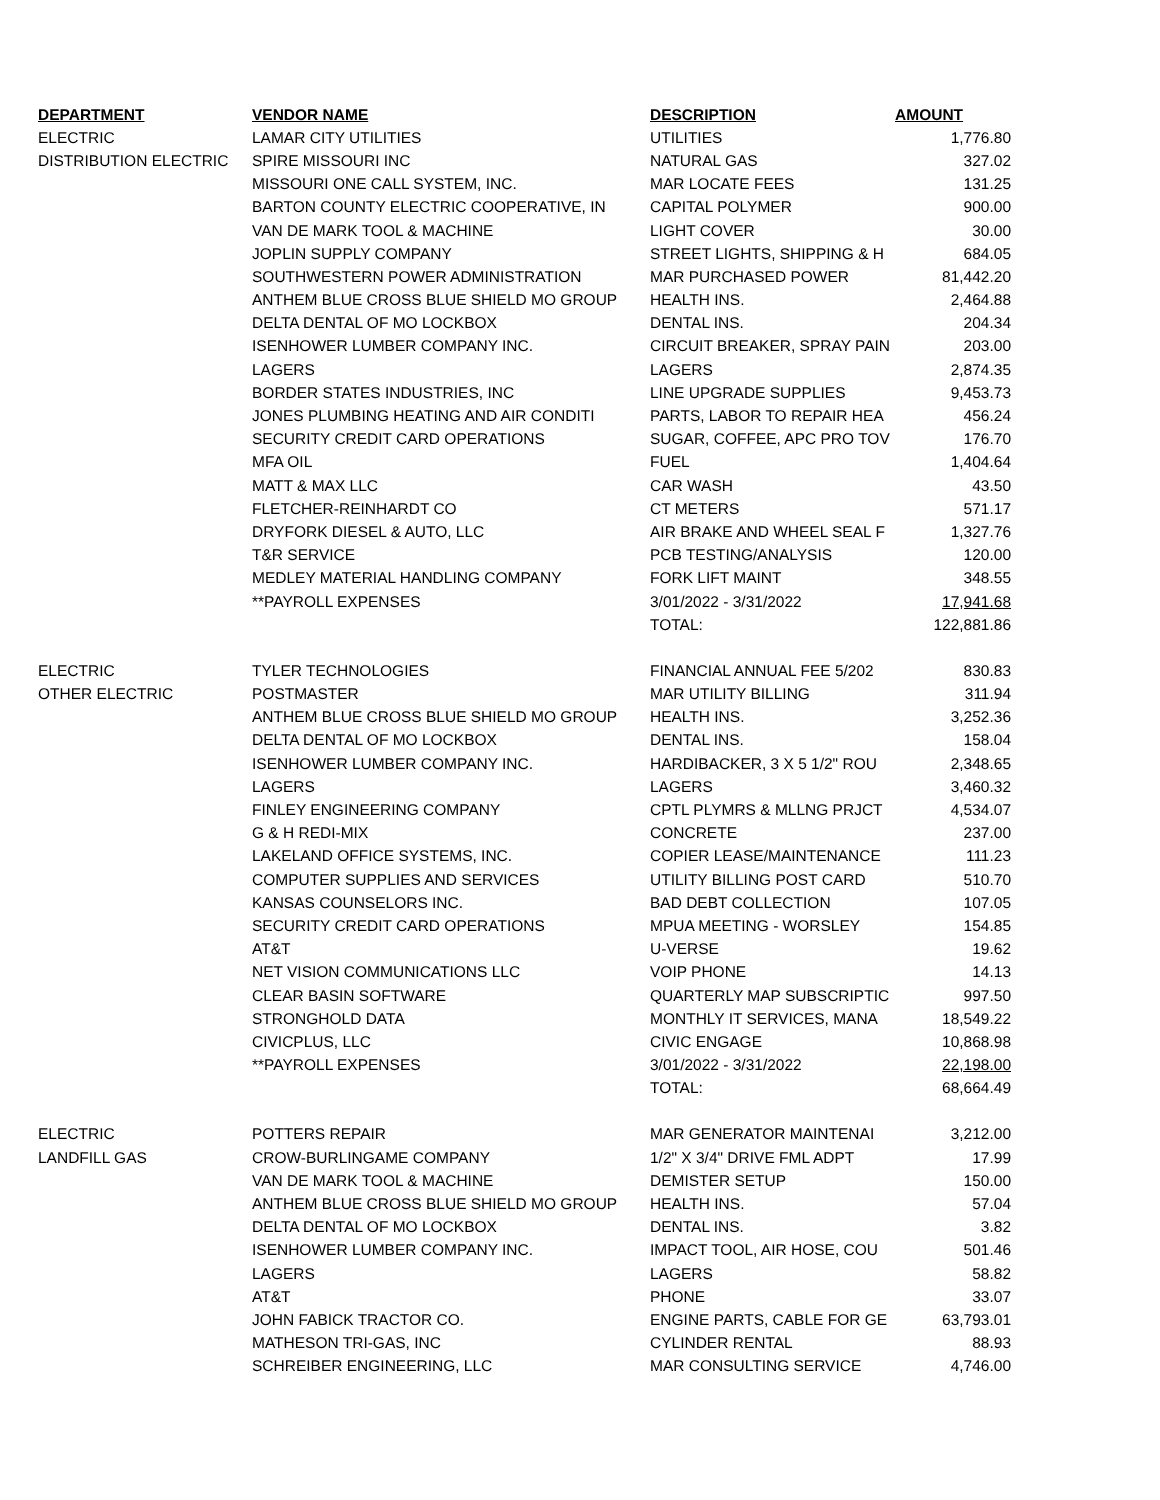| DEPARTMENT | VENDOR NAME | DESCRIPTION | AMOUNT |
| --- | --- | --- | --- |
| ELECTRIC | LAMAR CITY UTILITIES | UTILITIES | 1,776.80 |
| DISTRIBUTION ELECTRIC | SPIRE MISSOURI INC | NATURAL GAS | 327.02 |
| | MISSOURI ONE CALL SYSTEM, INC. | MAR LOCATE FEES | 131.25 |
| | BARTON COUNTY ELECTRIC COOPERATIVE, IN | CAPITAL POLYMER | 900.00 |
| | VAN DE MARK TOOL & MACHINE | LIGHT COVER | 30.00 |
| | JOPLIN SUPPLY COMPANY | STREET LIGHTS, SHIPPING & H | 684.05 |
| | SOUTHWESTERN POWER ADMINISTRATION | MAR PURCHASED POWER | 81,442.20 |
| | ANTHEM BLUE CROSS BLUE SHIELD MO GROUP | HEALTH INS. | 2,464.88 |
| | DELTA DENTAL OF MO LOCKBOX | DENTAL INS. | 204.34 |
| | ISENHOWER LUMBER COMPANY INC. | CIRCUIT BREAKER, SPRAY PAIN | 203.00 |
| | LAGERS | LAGERS | 2,874.35 |
| | BORDER STATES INDUSTRIES, INC | LINE UPGRADE SUPPLIES | 9,453.73 |
| | JONES PLUMBING HEATING AND AIR CONDITI | PARTS, LABOR TO REPAIR HEA | 456.24 |
| | SECURITY CREDIT CARD OPERATIONS | SUGAR, COFFEE, APC PRO TOV | 176.70 |
| | MFA OIL | FUEL | 1,404.64 |
| | MATT & MAX LLC | CAR WASH | 43.50 |
| | FLETCHER-REINHARDT CO | CT METERS | 571.17 |
| | DRYFORK DIESEL & AUTO, LLC | AIR BRAKE AND WHEEL SEAL F | 1,327.76 |
| | T&R SERVICE | PCB TESTING/ANALYSIS | 120.00 |
| | MEDLEY MATERIAL HANDLING COMPANY | FORK LIFT MAINT | 348.55 |
| | **PAYROLL EXPENSES | 3/01/2022 - 3/31/2022 | 17,941.68 |
| | | TOTAL: | 122,881.86 |
| ELECTRIC | TYLER TECHNOLOGIES | FINANCIAL ANNUAL FEE 5/202 | 830.83 |
| OTHER ELECTRIC | POSTMASTER | MAR UTILITY BILLING | 311.94 |
| | ANTHEM BLUE CROSS BLUE SHIELD MO GROUP | HEALTH INS. | 3,252.36 |
| | DELTA DENTAL OF MO LOCKBOX | DENTAL INS. | 158.04 |
| | ISENHOWER LUMBER COMPANY INC. | HARDIBACKER, 3 X 5 1/2" ROU | 2,348.65 |
| | LAGERS | LAGERS | 3,460.32 |
| | FINLEY ENGINEERING COMPANY | CPTL PLYMRS & MLLNG PRJCT | 4,534.07 |
| | G & H REDI-MIX | CONCRETE | 237.00 |
| | LAKELAND OFFICE SYSTEMS, INC. | COPIER LEASE/MAINTENANCE | 111.23 |
| | COMPUTER SUPPLIES AND SERVICES | UTILITY BILLING POST CARD | 510.70 |
| | KANSAS COUNSELORS INC. | BAD DEBT COLLECTION | 107.05 |
| | SECURITY CREDIT CARD OPERATIONS | MPUA MEETING - WORSLEY | 154.85 |
| | AT&T | U-VERSE | 19.62 |
| | NET VISION COMMUNICATIONS LLC | VOIP PHONE | 14.13 |
| | CLEAR BASIN SOFTWARE | QUARTERLY MAP SUBSCRIPTIC | 997.50 |
| | STRONGHOLD DATA | MONTHLY IT SERVICES, MANA | 18,549.22 |
| | CIVICPLUS, LLC | CIVIC ENGAGE | 10,868.98 |
| | **PAYROLL EXPENSES | 3/01/2022 - 3/31/2022 | 22,198.00 |
| | | TOTAL: | 68,664.49 |
| ELECTRIC | POTTERS REPAIR | MAR GENERATOR MAINTENAI | 3,212.00 |
| LANDFILL GAS | CROW-BURLINGAME COMPANY | 1/2" X 3/4" DRIVE FML ADPT | 17.99 |
| | VAN DE MARK TOOL & MACHINE | DEMISTER SETUP | 150.00 |
| | ANTHEM BLUE CROSS BLUE SHIELD MO GROUP | HEALTH INS. | 57.04 |
| | DELTA DENTAL OF MO LOCKBOX | DENTAL INS. | 3.82 |
| | ISENHOWER LUMBER COMPANY INC. | IMPACT TOOL, AIR HOSE, COU | 501.46 |
| | LAGERS | LAGERS | 58.82 |
| | AT&T | PHONE | 33.07 |
| | JOHN FABICK TRACTOR CO. | ENGINE PARTS, CABLE FOR GE | 63,793.01 |
| | MATHESON TRI-GAS, INC | CYLINDER RENTAL | 88.93 |
| | SCHREIBER ENGINEERING, LLC | MAR CONSULTING SERVICE | 4,746.00 |